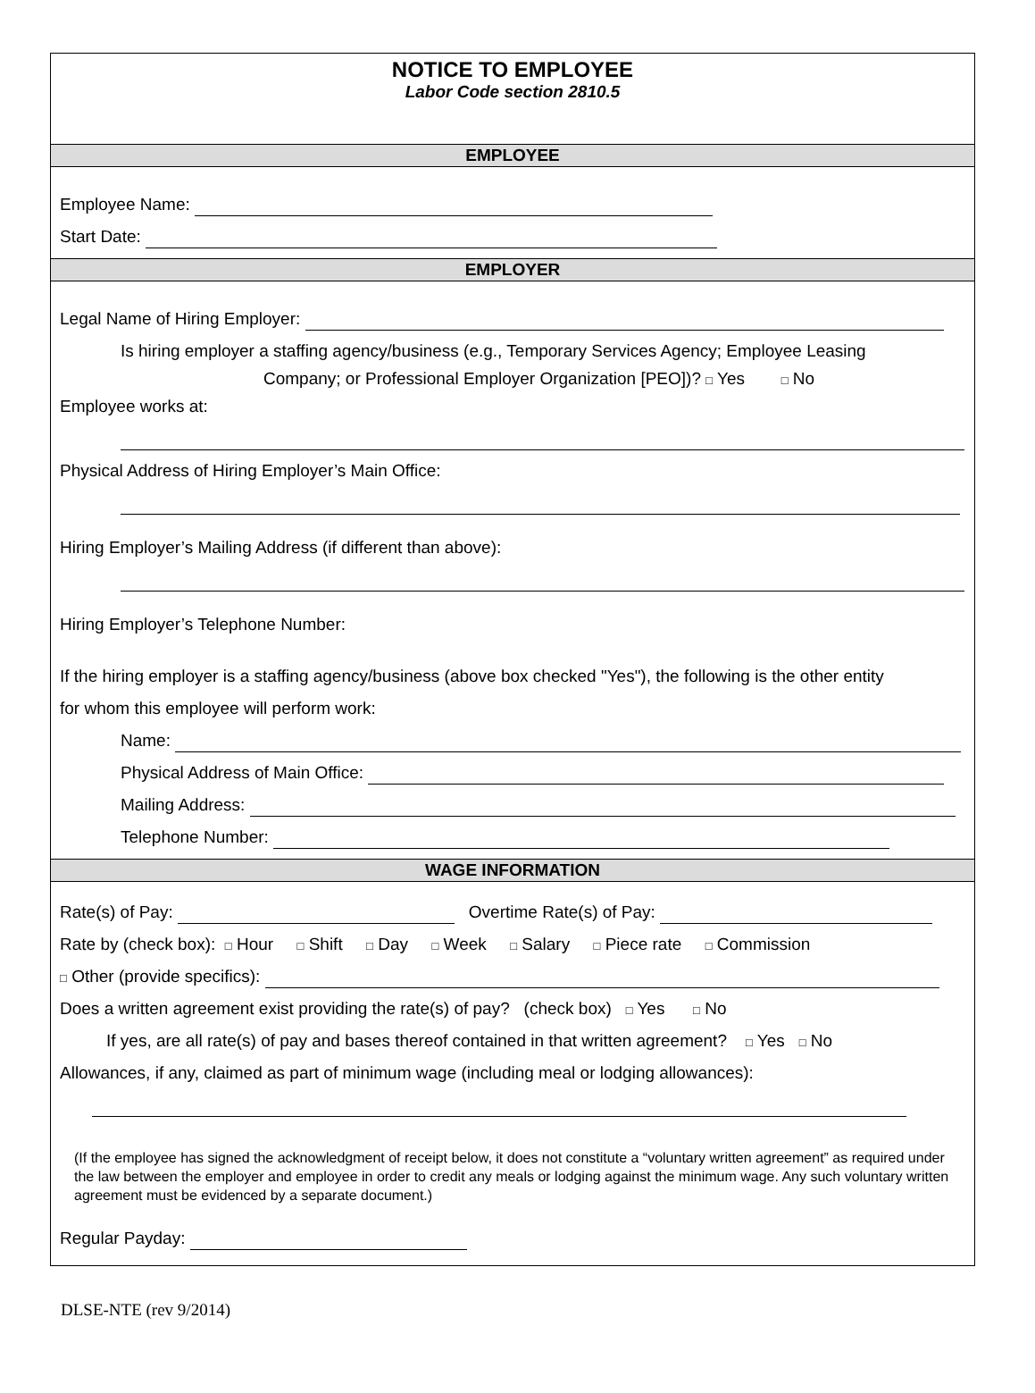NOTICE TO EMPLOYEE
Labor Code section 2810.5
EMPLOYEE
Employee Name:
Start Date:
EMPLOYER
Legal Name of Hiring Employer:
Is hiring employer a staffing agency/business (e.g., Temporary Services Agency; Employee Leasing
Company; or Professional Employer Organization [PEO])? □ Yes □ No
Employee works at:
Physical Address of Hiring Employer’s Main Office:
Hiring Employer’s Mailing Address (if different than above):
Hiring Employer’s Telephone Number:
If the hiring employer is a staffing agency/business (above box checked "Yes"), the following is the other entity
for whom this employee will perform work:
Name:
Physical Address of Main Office:
Mailing Address:
Telephone Number:
WAGE INFORMATION
Rate(s) of Pay: Overtime Rate(s) of Pay:
Rate by (check box): □ Hour □ Shift □ Day □ Week □ Salary □ Piece rate □ Commission
□ Other (provide specifics):
Does a written agreement exist providing the rate(s) of pay? (check box) □ Yes □ No
If yes, are all rate(s) of pay and bases thereof contained in that written agreement? □ Yes □ No
Allowances, if any, claimed as part of minimum wage (including meal or lodging allowances):
(If the employee has signed the acknowledgment of receipt below, it does not constitute a “voluntary written agreement” as required under the law between the employer and employee in order to credit any meals or lodging against the minimum wage. Any such voluntary written agreement must be evidenced by a separate document.)
Regular Payday:
DLSE-NTE (rev 9/2014)